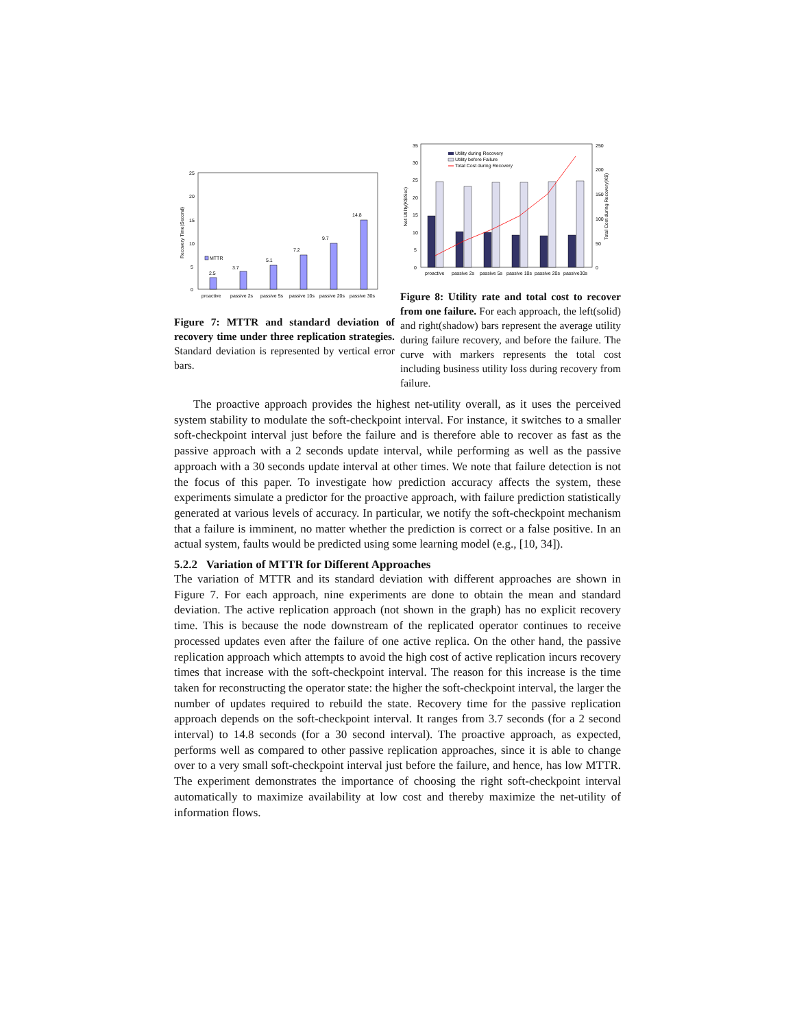25
20
15
10
5
0
Recovery Time(Second)
2.5
3.7
5.1
7.2
9.7
14.8
MTTR
proactive
passive 2s
passive 5s
passive 10s
passive 20s
passive 30s
Figure 7: MTTR and standard deviation of recovery time under three replication strategies. Standard deviation is represented by vertical error bars.
35
30
25
20
15
10
5
0
250
200
150
100
50
0
Net Utility(K$/Sec)
Total Cost during Recovery(K$)
Utility during Recovery
Utility before Failure
Total Cost during Recovery
proactive
passive 2s
passive 5s
passive 10s
passive 20s
passive30s
Figure 8: Utility rate and total cost to recover from one failure. For each approach, the left(solid) and right(shadow) bars represent the average utility during failure recovery, and before the failure. The curve with markers represents the total cost including business utility loss during recovery from failure.
The proactive approach provides the highest net-utility overall, as it uses the perceived system stability to modulate the soft-checkpoint interval. For instance, it switches to a smaller soft-checkpoint interval just before the failure and is therefore able to recover as fast as the passive approach with a 2 seconds update interval, while performing as well as the passive approach with a 30 seconds update interval at other times. We note that failure detection is not the focus of this paper. To investigate how prediction accuracy affects the system, these experiments simulate a predictor for the proactive approach, with failure prediction statistically generated at various levels of accuracy. In particular, we notify the soft-checkpoint mechanism that a failure is imminent, no matter whether the prediction is correct or a false positive. In an actual system, faults would be predicted using some learning model (e.g., [10, 34]).
5.2.2 Variation of MTTR for Different Approaches
The variation of MTTR and its standard deviation with different approaches are shown in Figure 7. For each approach, nine experiments are done to obtain the mean and standard deviation. The active replication approach (not shown in the graph) has no explicit recovery time. This is because the node downstream of the replicated operator continues to receive processed updates even after the failure of one active replica. On the other hand, the passive replication approach which attempts to avoid the high cost of active replication incurs recovery times that increase with the soft-checkpoint interval. The reason for this increase is the time taken for reconstructing the operator state: the higher the soft-checkpoint interval, the larger the number of updates required to rebuild the state. Recovery time for the passive replication approach depends on the soft-checkpoint interval. It ranges from 3.7 seconds (for a 2 second interval) to 14.8 seconds (for a 30 second interval). The proactive approach, as expected, performs well as compared to other passive replication approaches, since it is able to change over to a very small soft-checkpoint interval just before the failure, and hence, has low MTTR. The experiment demonstrates the importance of choosing the right soft-checkpoint interval automatically to maximize availability at low cost and thereby maximize the net-utility of information flows.